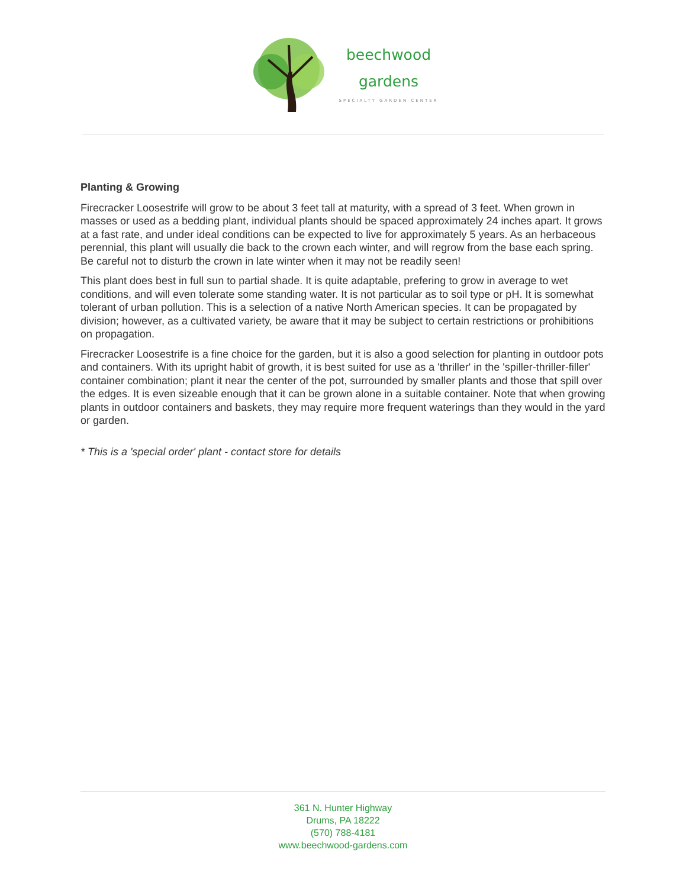beechwood
gardens
SPECIALTY GARDEN CENTER
Planting & Growing
Firecracker Loosestrife will grow to be about 3 feet tall at maturity, with a spread of 3 feet. When grown in masses or used as a bedding plant, individual plants should be spaced approximately 24 inches apart. It grows at a fast rate, and under ideal conditions can be expected to live for approximately 5 years. As an herbaceous perennial, this plant will usually die back to the crown each winter, and will regrow from the base each spring. Be careful not to disturb the crown in late winter when it may not be readily seen!
This plant does best in full sun to partial shade. It is quite adaptable, prefering to grow in average to wet conditions, and will even tolerate some standing water. It is not particular as to soil type or pH. It is somewhat tolerant of urban pollution. This is a selection of a native North American species. It can be propagated by division; however, as a cultivated variety, be aware that it may be subject to certain restrictions or prohibitions on propagation.
Firecracker Loosestrife is a fine choice for the garden, but it is also a good selection for planting in outdoor pots and containers. With its upright habit of growth, it is best suited for use as a 'thriller' in the 'spiller-thriller-filler' container combination; plant it near the center of the pot, surrounded by smaller plants and those that spill over the edges. It is even sizeable enough that it can be grown alone in a suitable container. Note that when growing plants in outdoor containers and baskets, they may require more frequent waterings than they would in the yard or garden.
* This is a 'special order' plant - contact store for details
361 N. Hunter Highway
Drums, PA 18222
(570) 788-4181
www.beechwood-gardens.com